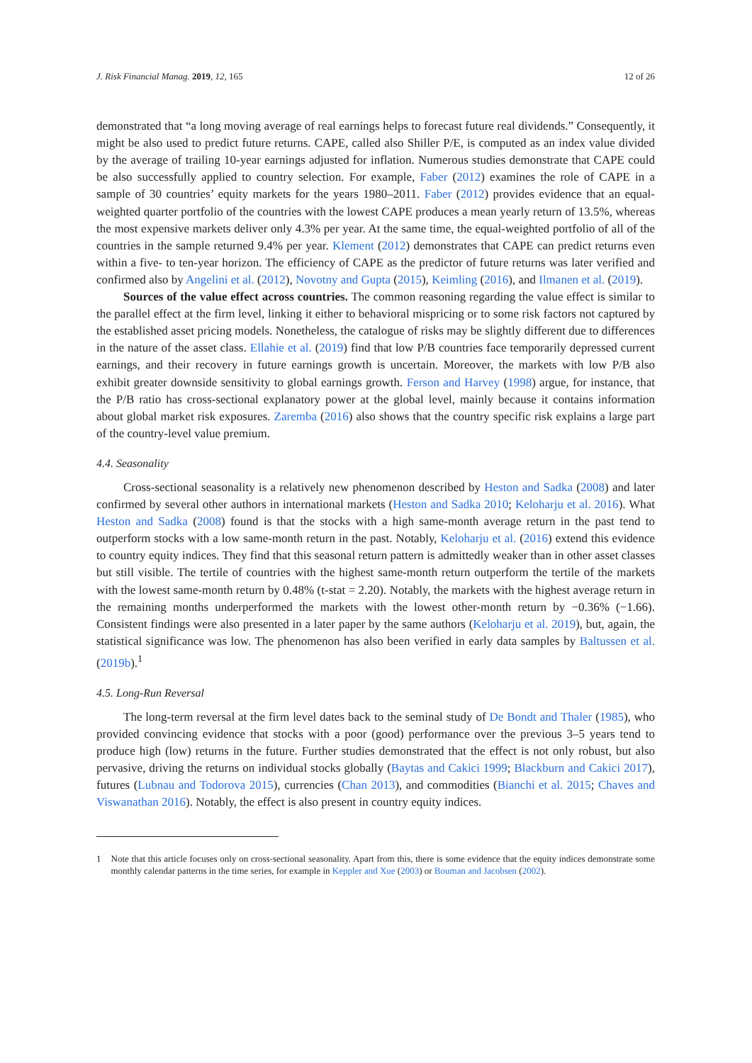J. Risk Financial Manag. 2019, 12, 165 12 of 26
demonstrated that “a long moving average of real earnings helps to forecast future real dividends.” Consequently, it might be also used to predict future returns. CAPE, called also Shiller P/E, is computed as an index value divided by the average of trailing 10-year earnings adjusted for inflation. Numerous studies demonstrate that CAPE could be also successfully applied to country selection. For example, Faber (2012) examines the role of CAPE in a sample of 30 countries’ equity markets for the years 1980–2011. Faber (2012) provides evidence that an equal-weighted quarter portfolio of the countries with the lowest CAPE produces a mean yearly return of 13.5%, whereas the most expensive markets deliver only 4.3% per year. At the same time, the equal-weighted portfolio of all of the countries in the sample returned 9.4% per year. Klement (2012) demonstrates that CAPE can predict returns even within a five- to ten-year horizon. The efficiency of CAPE as the predictor of future returns was later verified and confirmed also by Angelini et al. (2012), Novotny and Gupta (2015), Keimling (2016), and Ilmanen et al. (2019).
Sources of the value effect across countries. The common reasoning regarding the value effect is similar to the parallel effect at the firm level, linking it either to behavioral mispricing or to some risk factors not captured by the established asset pricing models. Nonetheless, the catalogue of risks may be slightly different due to differences in the nature of the asset class. Ellahie et al. (2019) find that low P/B countries face temporarily depressed current earnings, and their recovery in future earnings growth is uncertain. Moreover, the markets with low P/B also exhibit greater downside sensitivity to global earnings growth. Ferson and Harvey (1998) argue, for instance, that the P/B ratio has cross-sectional explanatory power at the global level, mainly because it contains information about global market risk exposures. Zaremba (2016) also shows that the country specific risk explains a large part of the country-level value premium.
4.4. Seasonality
Cross-sectional seasonality is a relatively new phenomenon described by Heston and Sadka (2008) and later confirmed by several other authors in international markets (Heston and Sadka 2010; Keloharju et al. 2016). What Heston and Sadka (2008) found is that the stocks with a high same-month average return in the past tend to outperform stocks with a low same-month return in the past. Notably, Keloharju et al. (2016) extend this evidence to country equity indices. They find that this seasonal return pattern is admittedly weaker than in other asset classes but still visible. The tertile of countries with the highest same-month return outperform the tertile of the markets with the lowest same-month return by 0.48% (t-stat = 2.20). Notably, the markets with the highest average return in the remaining months underperformed the markets with the lowest other-month return by −0.36% (−1.66). Consistent findings were also presented in a later paper by the same authors (Keloharju et al. 2019), but, again, the statistical significance was low. The phenomenon has also been verified in early data samples by Baltussen et al. (2019b).<sup>1</sup>
4.5. Long-Run Reversal
The long-term reversal at the firm level dates back to the seminal study of De Bondt and Thaler (1985), who provided convincing evidence that stocks with a poor (good) performance over the previous 3–5 years tend to produce high (low) returns in the future. Further studies demonstrated that the effect is not only robust, but also pervasive, driving the returns on individual stocks globally (Baytas and Cakici 1999; Blackburn and Cakici 2017), futures (Lubnau and Todorova 2015), currencies (Chan 2013), and commodities (Bianchi et al. 2015; Chaves and Viswanathan 2016). Notably, the effect is also present in country equity indices.
1 Note that this article focuses only on cross-sectional seasonality. Apart from this, there is some evidence that the equity indices demonstrate some monthly calendar patterns in the time series, for example in Keppler and Xue (2003) or Bouman and Jacobsen (2002).